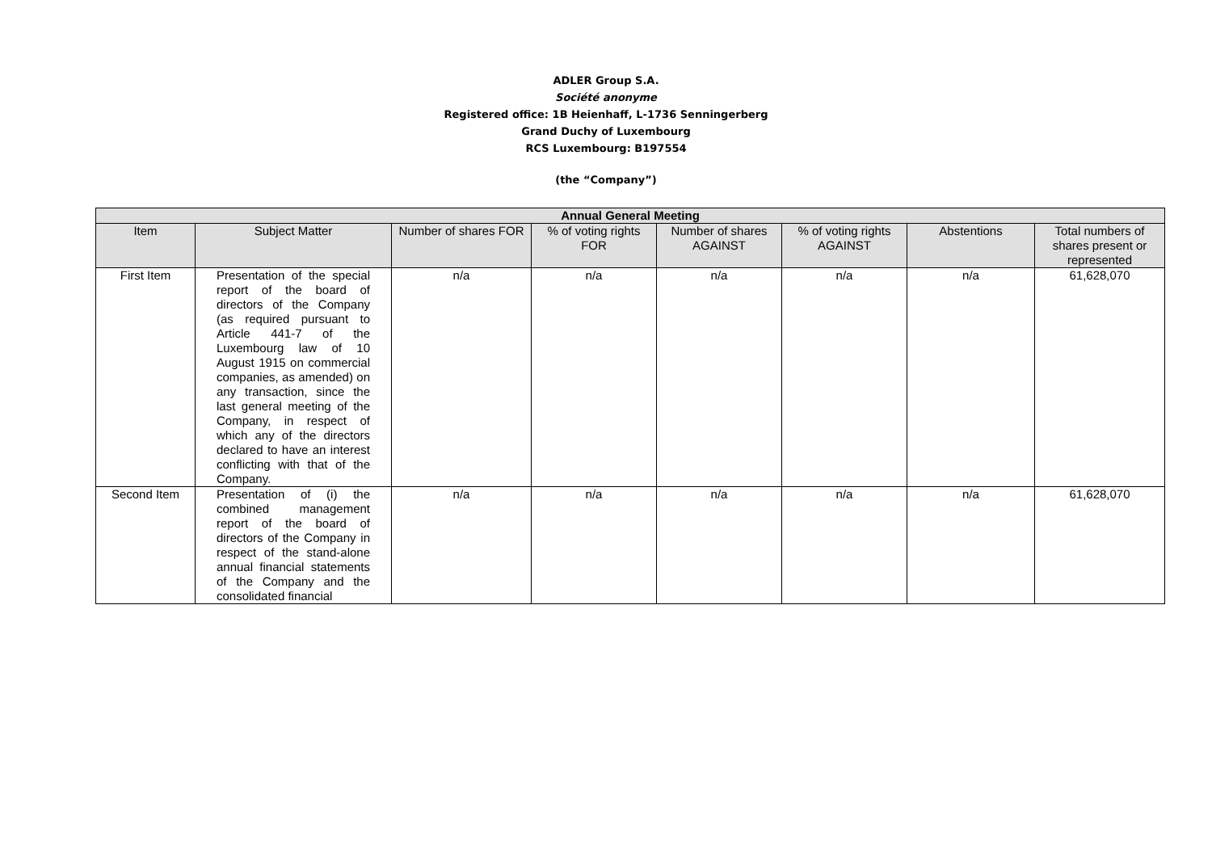ADLER Group S.A.
Société anonyme
Registered office: 1B Heienhaff, L-1736 Senningerberg
Grand Duchy of Luxembourg
RCS Luxembourg: B197554
(the “Company”)
| Annual General Meeting | | | | | | | |
| --- | --- | --- | --- | --- | --- | --- | --- |
| Item | Subject Matter | Number of shares FOR | % of voting rights FOR | Number of shares AGAINST | % of voting rights AGAINST | Abstentions | Total numbers of shares present or represented |
| First Item | Presentation of the special report of the board of directors of the Company (as required pursuant to Article 441-7 of the Luxembourg law of 10 August 1915 on commercial companies, as amended) on any transaction, since the last general meeting of the Company, in respect of which any of the directors declared to have an interest conflicting with that of the Company. | n/a | n/a | n/a | n/a | n/a | 61,628,070 |
| Second Item | Presentation of (i) the combined management report of the board of directors of the Company in respect of the stand-alone annual financial statements of the Company and the consolidated financial | n/a | n/a | n/a | n/a | n/a | 61,628,070 |